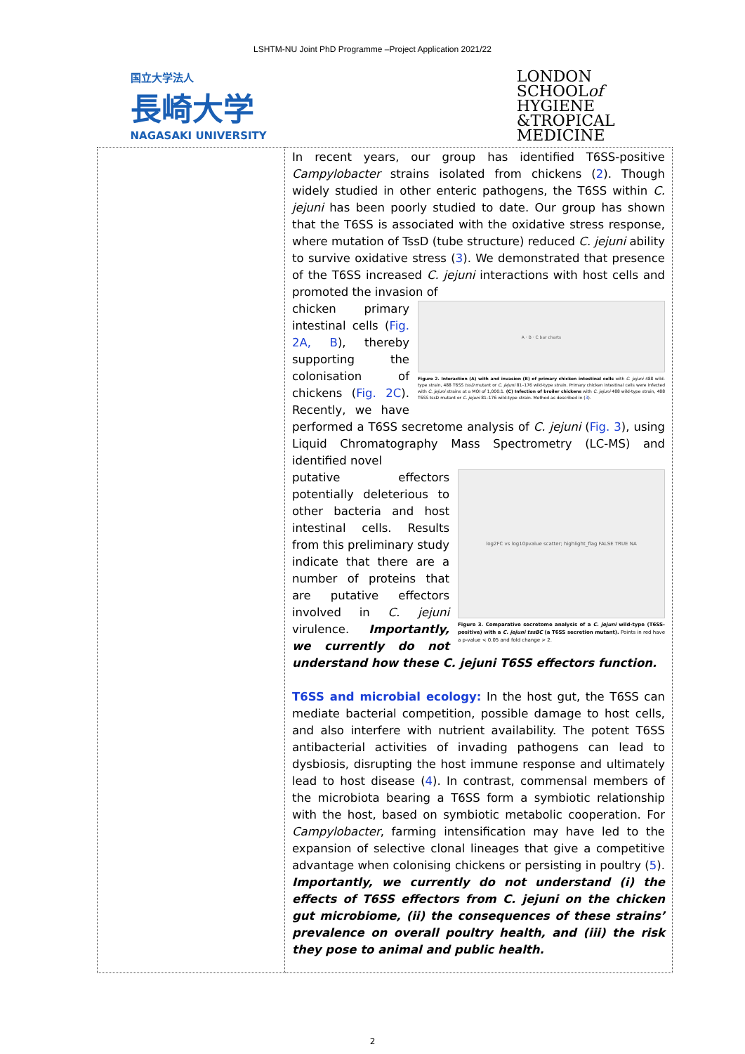LSHTM-NU Joint PhD Programme –Project Application 2021/22
国立大学法人
長崎大学
NAGASAKI UNIVERSITY
LONDON
SCHOOLof
HYGIENE
&TROPICAL
MEDICINE
| | In recent years, our group has identified T6SS-positive Campylobacter strains isolated from chickens ( 2 ). Though widely studied in other enteric pathogens, the T6SS within C. jejuni has been poorly studied to date. Our group has shown that the T6SS is associated with the oxidative stress response, where mutation of TssD (tube structure) reduced C. jejuni ability to survive oxidative stress ( 3 ). We demonstrated that presence of the T6SS increased C. jejuni interactions with host cells and promoted the invasion of A · B · C bar charts Figure 2. Interaction (A) with and invasion (B) of primary chicken intestinal cells with C. jejuni 488 wild-type strain, 488 T6SS tssD mutant or C. jejuni 81–176 wild-type strain. Primary chicken intestinal cells were infected with C. jejuni strains at a MOI of 1,000:1. (C) Infection of broiler chickens with C. jejuni 488 wild-type strain, 488 T6SS tssD mutant or C. jejuni 81–176 wild-type strain. Method as described in ( 3 ). chicken primary intestinal cells ( Fig. 2A, B ), thereby supporting the colonisation of chickens ( Fig. 2C ). Recently, we have performed a T6SS secretome analysis of C. jejuni ( Fig. 3 ), using Liquid Chromatography Mass Spectrometry (LC-MS) and identified novel log2FC vs log10pvalue scatter; highlight_flag FALSE TRUE NA Figure 3. Comparative secretome analysis of a C. jejuni wild-type (T6SS-positive) with a C. jejuni tssBC (a T6SS secretion mutant). Points in red have a p-value < 0.05 and fold change > 2. putative effectors potentially deleterious to other bacteria and host intestinal cells. Results from this preliminary study indicate that there are a number of proteins that are putative effectors involved in C. jejuni virulence. Importantly, we currently do not understand how these C. jejuni T6SS effectors function. T6SS and microbial ecology: In the host gut, the T6SS can mediate bacterial competition, possible damage to host cells, and also interfere with nutrient availability. The potent T6SS antibacterial activities of invading pathogens can lead to dysbiosis, disrupting the host immune response and ultimately lead to host disease ( 4 ). In contrast, commensal members of the microbiota bearing a T6SS form a symbiotic relationship with the host, based on symbiotic metabolic cooperation. For Campylobacter , farming intensification may have led to the expansion of selective clonal lineages that give a competitive advantage when colonising chickens or persisting in poultry ( 5 ). Importantly, we currently do not understand (i) the effects of T6SS effectors from C. jejuni on the chicken gut microbiome, (ii) the consequences of these strains’ prevalence on overall poultry health, and (iii) the risk they pose to animal and public health. |
2